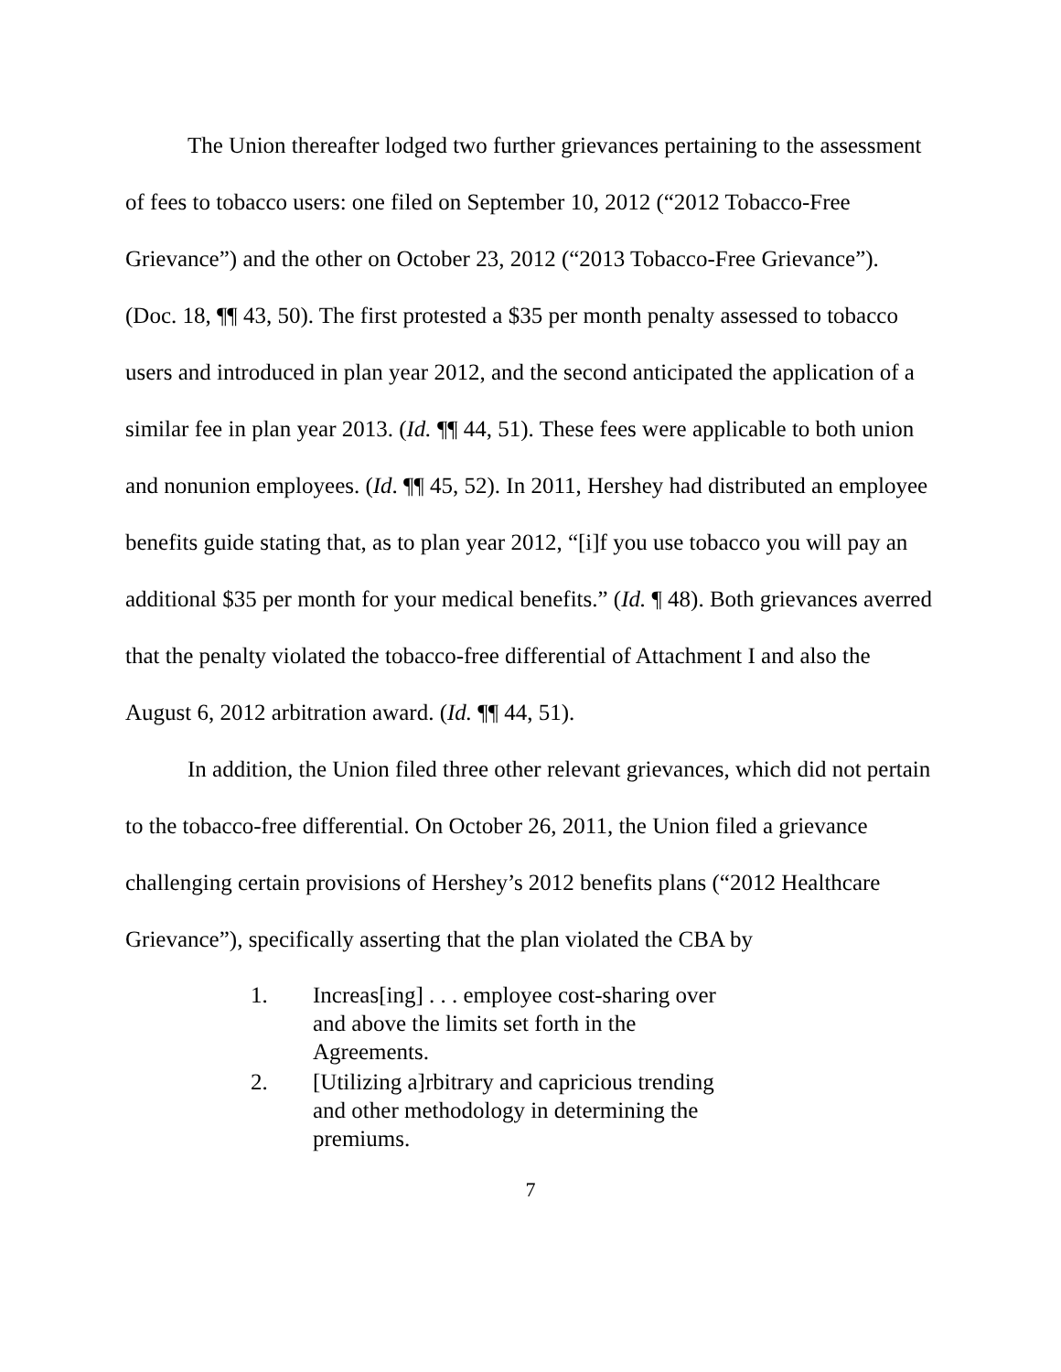The Union thereafter lodged two further grievances pertaining to the assessment of fees to tobacco users: one filed on September 10, 2012 (“2012 Tobacco-Free Grievance”) and the other on October 23, 2012 (“2013 Tobacco-Free Grievance”). (Doc. 18, ¶¶ 43, 50). The first protested a $35 per month penalty assessed to tobacco users and introduced in plan year 2012, and the second anticipated the application of a similar fee in plan year 2013. (Id. ¶¶ 44, 51). These fees were applicable to both union and nonunion employees. (Id. ¶¶ 45, 52). In 2011, Hershey had distributed an employee benefits guide stating that, as to plan year 2012, “[i]f you use tobacco you will pay an additional $35 per month for your medical benefits.” (Id. ¶ 48). Both grievances averred that the penalty violated the tobacco-free differential of Attachment I and also the August 6, 2012 arbitration award. (Id. ¶¶ 44, 51).
In addition, the Union filed three other relevant grievances, which did not pertain to the tobacco-free differential. On October 26, 2011, the Union filed a grievance challenging certain provisions of Hershey’s 2012 benefits plans (“2012 Healthcare Grievance”), specifically asserting that the plan violated the CBA by
1. Increas[ing] . . . employee cost-sharing over and above the limits set forth in the Agreements.
2. [Utilizing a]rbitrary and capricious trending and other methodology in determining the premiums.
7